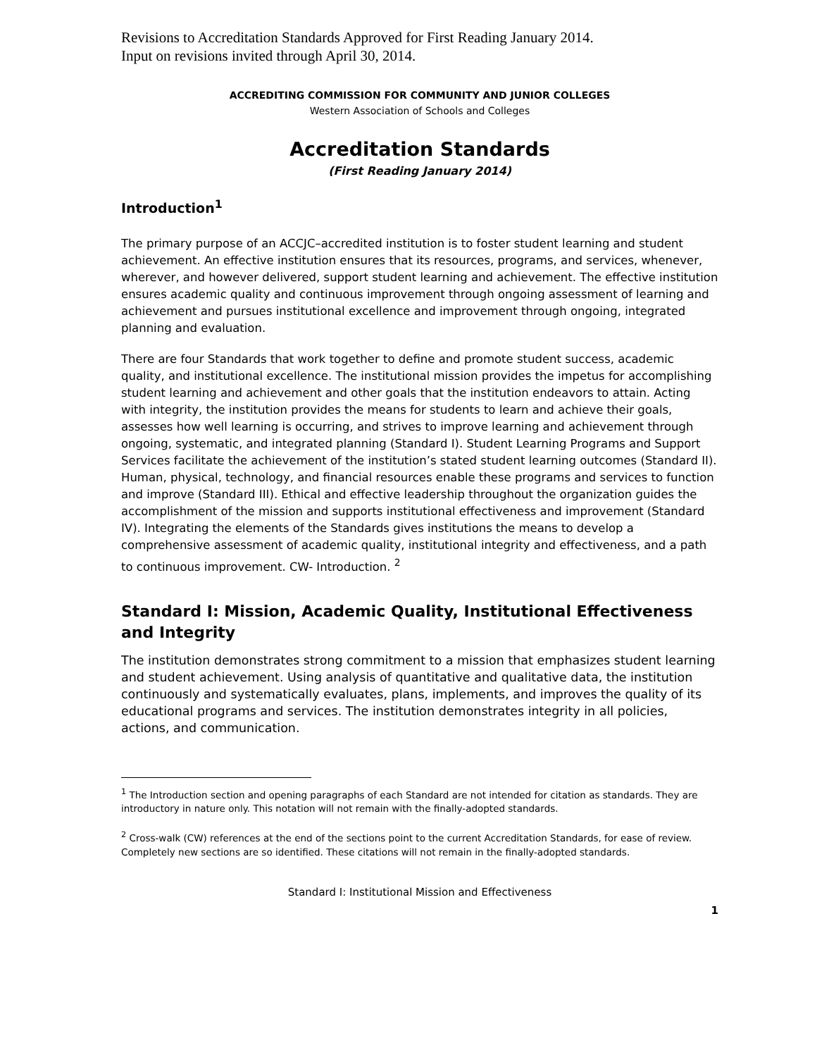Revisions to Accreditation Standards Approved for First Reading January 2014.
Input on revisions invited through April 30, 2014.
ACCREDITING COMMISSION FOR COMMUNITY AND JUNIOR COLLEGES
Western Association of Schools and Colleges
Accreditation Standards
(First Reading January 2014)
Introduction<sup>1</sup>
The primary purpose of an ACCJC–accredited institution is to foster student learning and student achievement. An effective institution ensures that its resources, programs, and services, whenever, wherever, and however delivered, support student learning and achievement. The effective institution ensures academic quality and continuous improvement through ongoing assessment of learning and achievement and pursues institutional excellence and improvement through ongoing, integrated planning and evaluation.
There are four Standards that work together to define and promote student success, academic quality, and institutional excellence. The institutional mission provides the impetus for accomplishing student learning and achievement and other goals that the institution endeavors to attain. Acting with integrity, the institution provides the means for students to learn and achieve their goals, assesses how well learning is occurring, and strives to improve learning and achievement through ongoing, systematic, and integrated planning (Standard I). Student Learning Programs and Support Services facilitate the achievement of the institution’s stated student learning outcomes (Standard II). Human, physical, technology, and financial resources enable these programs and services to function and improve (Standard III). Ethical and effective leadership throughout the organization guides the accomplishment of the mission and supports institutional effectiveness and improvement (Standard IV). Integrating the elements of the Standards gives institutions the means to develop a comprehensive assessment of academic quality, institutional integrity and effectiveness, and a path to continuous improvement. CW- Introduction. <sup>2</sup>
Standard I: Mission, Academic Quality, Institutional Effectiveness and Integrity
The institution demonstrates strong commitment to a mission that emphasizes student learning and student achievement. Using analysis of quantitative and qualitative data, the institution continuously and systematically evaluates, plans, implements, and improves the quality of its educational programs and services. The institution demonstrates integrity in all policies, actions, and communication.
<sup>1</sup> The Introduction section and opening paragraphs of each Standard are not intended for citation as standards. They are introductory in nature only. This notation will not remain with the finally-adopted standards.
<sup>2</sup> Cross-walk (CW) references at the end of the sections point to the current Accreditation Standards, for ease of review. Completely new sections are so identified. These citations will not remain in the finally-adopted standards.
Standard I: Institutional Mission and Effectiveness
1